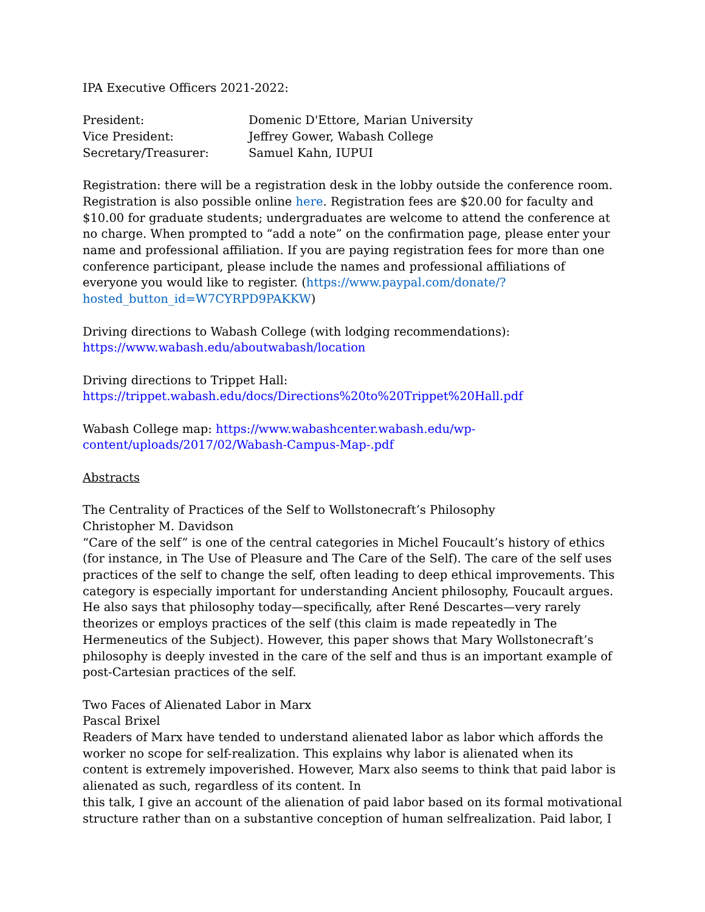IPA Executive Officers 2021-2022:
| President: | Domenic D'Ettore, Marian University |
| Vice President: | Jeffrey Gower, Wabash College |
| Secretary/Treasurer: | Samuel Kahn, IUPUI |
Registration: there will be a registration desk in the lobby outside the conference room. Registration is also possible online here. Registration fees are $20.00 for faculty and $10.00 for graduate students; undergraduates are welcome to attend the conference at no charge. When prompted to “add a note” on the confirmation page, please enter your name and professional affiliation. If you are paying registration fees for more than one conference participant, please include the names and professional affiliations of everyone you would like to register. (https://www.paypal.com/donate/?hosted_button_id=W7CYRPD9PAKKW)
Driving directions to Wabash College (with lodging recommendations):
https://www.wabash.edu/aboutwabash/location
Driving directions to Trippet Hall:
https://trippet.wabash.edu/docs/Directions%20to%20Trippet%20Hall.pdf
Wabash College map: https://www.wabashcenter.wabash.edu/wp-
content/uploads/2017/02/Wabash-Campus-Map-.pdf
Abstracts
The Centrality of Practices of the Self to Wollstonecraft’s Philosophy
Christopher M. Davidson
“Care of the self” is one of the central categories in Michel Foucault’s history of ethics (for instance, in The Use of Pleasure and The Care of the Self). The care of the self uses practices of the self to change the self, often leading to deep ethical improvements. This category is especially important for understanding Ancient philosophy, Foucault argues. He also says that philosophy today—specifically, after René Descartes—very rarely theorizes or employs practices of the self (this claim is made repeatedly in The Hermeneutics of the Subject). However, this paper shows that Mary Wollstonecraft’s philosophy is deeply invested in the care of the self and thus is an important example of post-Cartesian practices of the self.
Two Faces of Alienated Labor in Marx
Pascal Brixel
Readers of Marx have tended to understand alienated labor as labor which affords the worker no scope for self-realization. This explains why labor is alienated when its content is extremely impoverished. However, Marx also seems to think that paid labor is alienated as such, regardless of its content. In
this talk, I give an account of the alienation of paid labor based on its formal motivational structure rather than on a substantive conception of human selfrealization. Paid labor, I